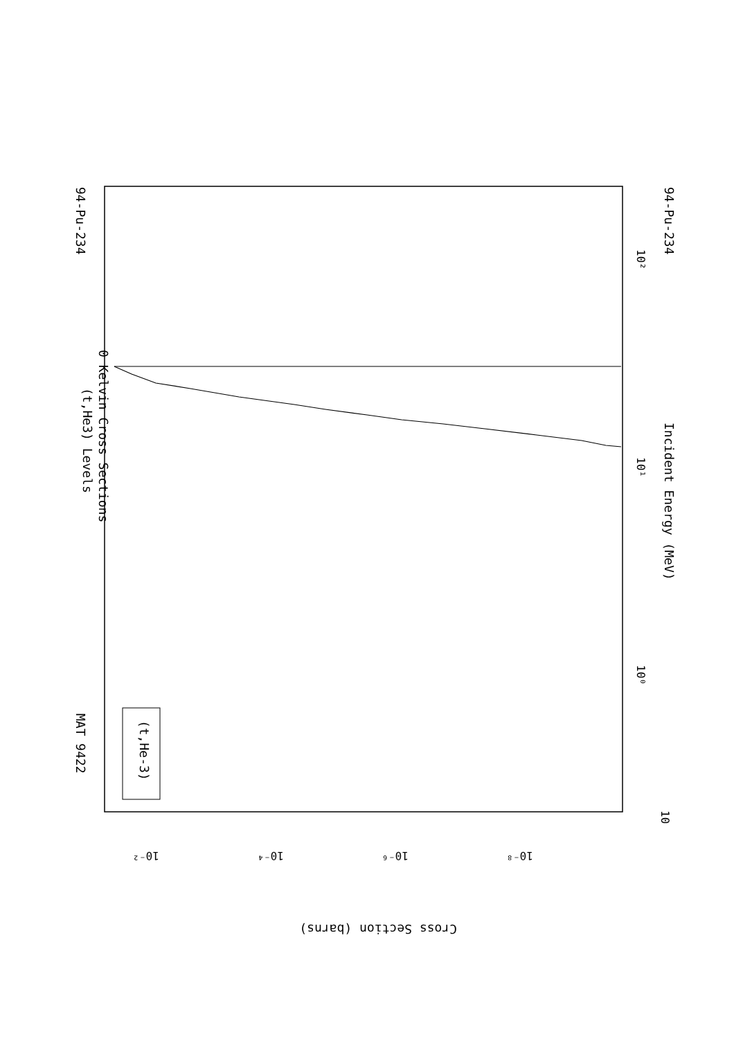(t,He3) Levels
0 Kelvin Cross Sections
MAT 9422
94-Pu-234
94-Pu-234
Incident Energy (MeV)
(t,He-3)
Cross Section (barns)
10
10⁰
10¹
10²
10⁻²
10⁻⁴
10⁻⁶
10⁻⁸